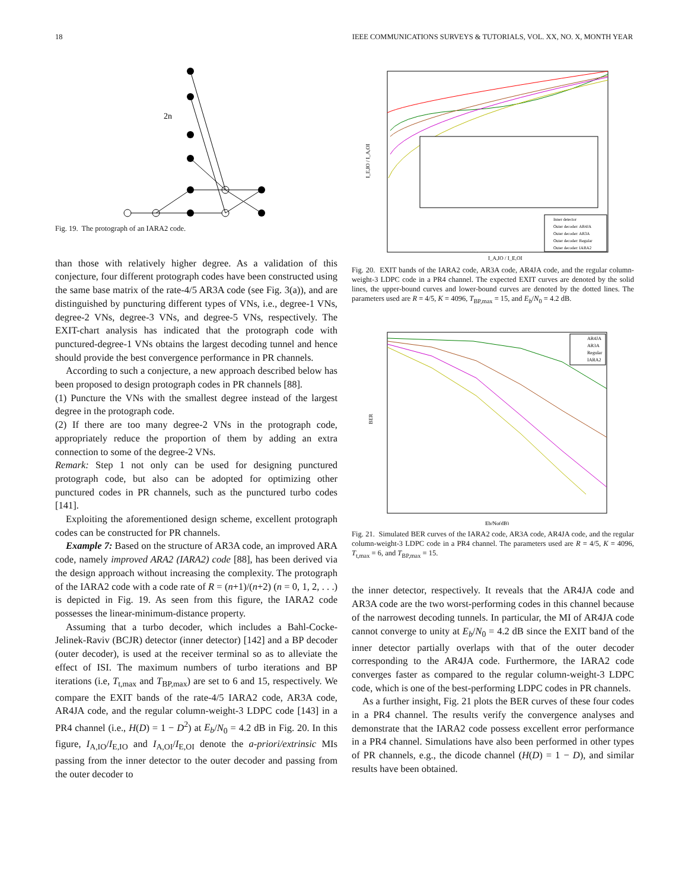18 IEEE COMMUNICATIONS SURVEYS & TUTORIALS, VOL. XX, NO. X, MONTH YEAR
2n
Fig. 19. The protograph of an IARA2 code.
than those with relatively higher degree. As a validation of this conjecture, four different protograph codes have been constructed using the same base matrix of the rate-4/5 AR3A code (see Fig. 3(a)), and are distinguished by puncturing different types of VNs, i.e., degree-1 VNs, degree-2 VNs, degree-3 VNs, and degree-5 VNs, respectively. The EXIT-chart analysis has indicated that the protograph code with punctured-degree-1 VNs obtains the largest decoding tunnel and hence should provide the best convergence performance in PR channels.
According to such a conjecture, a new approach described below has been proposed to design protograph codes in PR channels [88].
(1) Puncture the VNs with the smallest degree instead of the largest degree in the protograph code.
(2) If there are too many degree-2 VNs in the protograph code, appropriately reduce the proportion of them by adding an extra connection to some of the degree-2 VNs.
Remark: Step 1 not only can be used for designing punctured protograph code, but also can be adopted for optimizing other punctured codes in PR channels, such as the punctured turbo codes [141].
Exploiting the aforementioned design scheme, excellent protograph codes can be constructed for PR channels.
Example 7: Based on the structure of AR3A code, an improved ARA code, namely improved ARA2 (IARA2) code [88], has been derived via the design approach without increasing the complexity. The protograph of the IARA2 code with a code rate of R = (n+1)/(n+2) (n = 0, 1, 2, . . .) is depicted in Fig. 19. As seen from this figure, the IARA2 code possesses the linear-minimum-distance property.
Assuming that a turbo decoder, which includes a Bahl-Cocke-Jelinek-Raviv (BCJR) detector (inner detector) [142] and a BP decoder (outer decoder), is used at the receiver terminal so as to alleviate the effect of ISI. The maximum numbers of turbo iterations and BP iterations (i.e, T<sub>t,max</sub> and T<sub>BP,max</sub>) are set to 6 and 15, respectively. We compare the EXIT bands of the rate-4/5 IARA2 code, AR3A code, AR4JA code, and the regular column-weight-3 LDPC code [143] in a PR4 channel (i.e., H(D) = 1 − D<sup>2</sup>) at E<sub>b</sub>/N<sub>0</sub> = 4.2 dB in Fig. 20. In this figure, I<sub>A,IO</sub>/I<sub>E,IO</sub> and I<sub>A,OI</sub>/I<sub>E,OI</sub> denote the a-priori/extrinsic MIs passing from the inner detector to the outer decoder and passing from the outer decoder to
I_E,IO / I_A,OI
I_A,IO / I_E,OI
Inner detector
Outer decoder: AR4JA
Outer decoder: AR3A
Outer decoder: Regular
Outer decoder: IARA2
Fig. 20. EXIT bands of the IARA2 code, AR3A code, AR4JA code, and the regular column-weight-3 LDPC code in a PR4 channel. The expected EXIT curves are denoted by the solid lines, the upper-bound curves and lower-bound curves are denoted by the dotted lines. The parameters used are R = 4/5, K = 4096, T<sub>BP,max</sub> = 15, and E<sub>b</sub>/N<sub>0</sub> = 4.2 dB.
BER
Eb/No(dB)
AR4JA
AR3A
Regular
IARA2
Fig. 21. Simulated BER curves of the IARA2 code, AR3A code, AR4JA code, and the regular column-weight-3 LDPC code in a PR4 channel. The parameters used are R = 4/5, K = 4096, T<sub>t,max</sub> = 6, and T<sub>BP,max</sub> = 15.
the inner detector, respectively. It reveals that the AR4JA code and AR3A code are the two worst-performing codes in this channel because of the narrowest decoding tunnels. In particular, the MI of AR4JA code cannot converge to unity at E<sub>b</sub>/N<sub>0</sub> = 4.2 dB since the EXIT band of the inner detector partially overlaps with that of the outer decoder corresponding to the AR4JA code. Furthermore, the IARA2 code converges faster as compared to the regular column-weight-3 LDPC code, which is one of the best-performing LDPC codes in PR channels.
As a further insight, Fig. 21 plots the BER curves of these four codes in a PR4 channel. The results verify the convergence analyses and demonstrate that the IARA2 code possess excellent error performance in a PR4 channel. Simulations have also been performed in other types of PR channels, e.g., the dicode channel (H(D) = 1 − D), and similar results have been obtained.